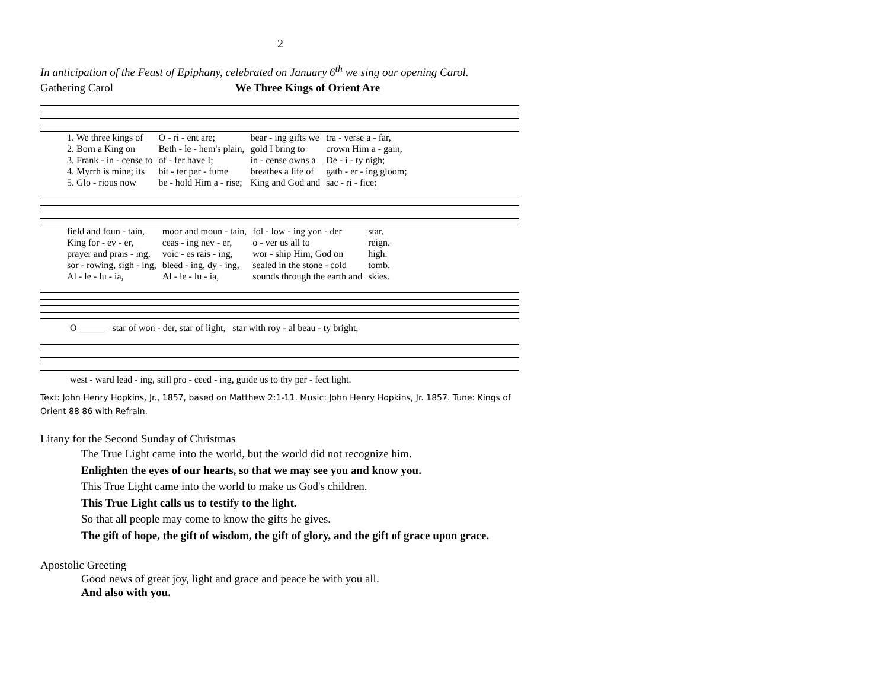2
In anticipation of the Feast of Epiphany, celebrated on January 6<sup>th</sup> we sing our opening Carol.
Gathering Carol We Three Kings of Orient Are
| 1. We three kings of | O - ri - ent are; | bear - ing gifts we | tra - verse a - far, |
| 2. Born a King on | Beth - le - hem's plain, | gold I bring to | crown Him a - gain, |
| 3. Frank - in - cense to | of - fer have I; | in - cense owns a | De - i - ty nigh; |
| 4. Myrrh is mine; its | bit - ter per - fume | breathes a life of | gath - er - ing gloom; |
| 5. Glo - rious now | be - hold Him a - rise; | King and God and | sac - ri - fice: |
| field and foun - tain, | moor and moun - tain, | fol - low - ing yon - der | star. |
| King for - ev - er, | ceas - ing nev - er, | o - ver us all to | reign. |
| prayer and prais - ing, | voic - es rais - ing, | wor - ship Him, God on | high. |
| sor - rowing, sigh - ing, | bleed - ing, dy - ing, | sealed in the stone - cold | tomb. |
| Al - le - lu - ia, | Al - le - lu - ia, | sounds through the earth and | skies. |
O______ star of won - der, star of light, star with roy - al beau - ty bright,
west - ward lead - ing, still pro - ceed - ing, guide us to thy per - fect light.
Text: John Henry Hopkins, Jr., 1857, based on Matthew 2:1-11. Music: John Henry Hopkins, Jr. 1857. Tune: Kings of Orient 88 86 with Refrain.
Litany for the Second Sunday of Christmas
The True Light came into the world, but the world did not recognize him.
Enlighten the eyes of our hearts, so that we may see you and know you.
This True Light came into the world to make us God's children.
This True Light calls us to testify to the light.
So that all people may come to know the gifts he gives.
The gift of hope, the gift of wisdom, the gift of glory, and the gift of grace upon grace.
Apostolic Greeting
Good news of great joy, light and grace and peace be with you all.
And also with you.